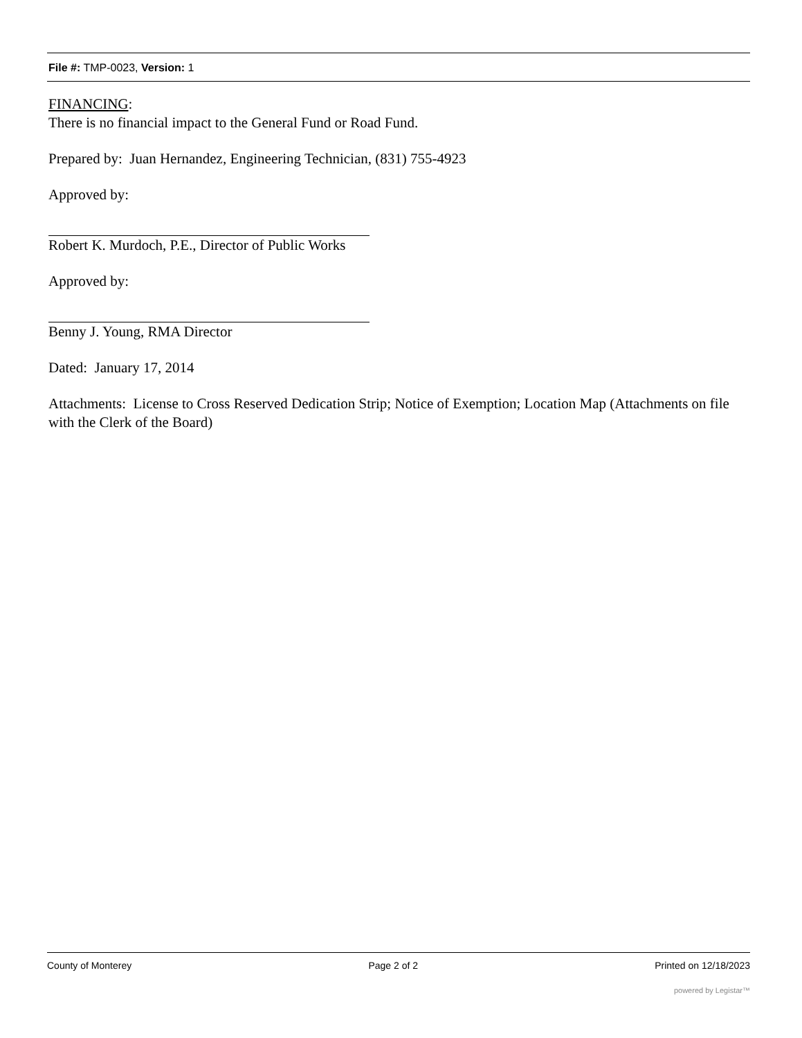File #: TMP-0023, Version: 1
FINANCING:
There is no financial impact to the General Fund or Road Fund.
Prepared by: Juan Hernandez, Engineering Technician, (831) 755-4923
Approved by:
Robert K. Murdoch, P.E., Director of Public Works
Approved by:
Benny J. Young, RMA Director
Dated: January 17, 2014
Attachments: License to Cross Reserved Dedication Strip; Notice of Exemption; Location Map (Attachments on file with the Clerk of the Board)
County of Monterey Page 2 of 2 Printed on 12/18/2023
powered by Legistar™